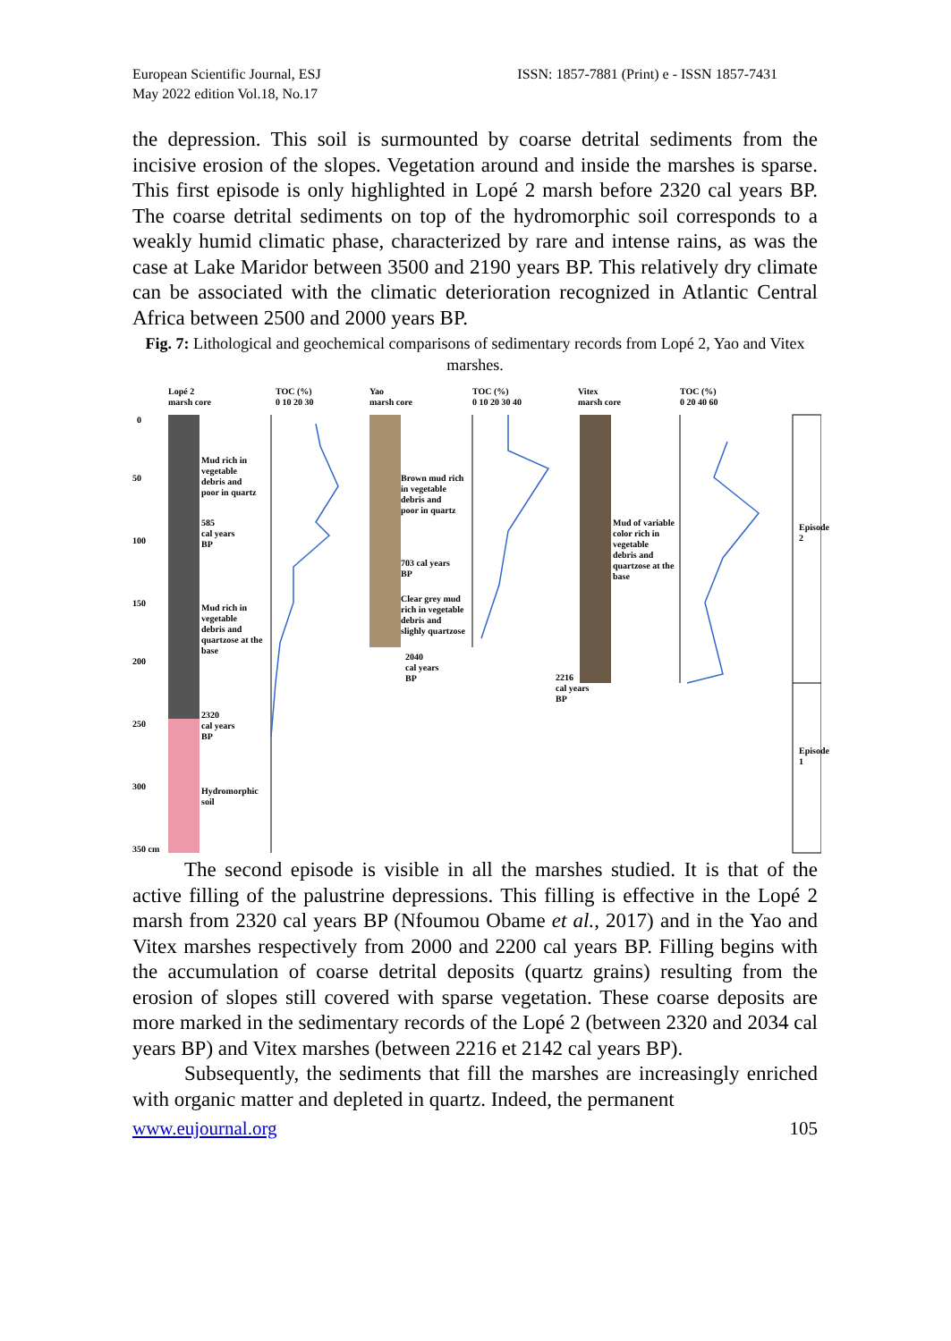European Scientific Journal, ESJ
May 2022 edition Vol.18, No.17
ISSN: 1857-7881 (Print) e - ISSN 1857-7431
the depression. This soil is surmounted by coarse detrital sediments from the incisive erosion of the slopes. Vegetation around and inside the marshes is sparse. This first episode is only highlighted in Lopé 2 marsh before 2320 cal years BP. The coarse detrital sediments on top of the hydromorphic soil corresponds to a weakly humid climatic phase, characterized by rare and intense rains, as was the case at Lake Maridor between 3500 and 2190 years BP. This relatively dry climate can be associated with the climatic deterioration recognized in Atlantic Central Africa between 2500 and 2000 years BP.
Fig. 7: Lithological and geochemical comparisons of sedimentary records from Lopé 2, Yao and Vitex marshes.
Lopé 2
marsh core
TOC (%)
0 10 20 30
Yao
marsh core
TOC (%)
0 10 20 30 40
Vitex
marsh core
TOC (%)
0 20 40 60
0
50
100
150
200
250
300
350 cm
Mud rich in
vegetable
debris and
poor in quartz
585
cal years
BP
Mud rich in
vegetable
debris and
quartzose at the
base
2320
cal years
BP
Hydromorphic
soil
Brown mud rich
in vegetable
debris and
poor in quartz
703 cal years
BP
Clear grey mud
rich in vegetable
debris and
slighly quartzose
2040
cal years
BP
Mud of variable
color rich in
vegetable
debris and
quartzose at the
base
2216
cal years
BP
Episode 2
Episode 1
The second episode is visible in all the marshes studied. It is that of the active filling of the palustrine depressions. This filling is effective in the Lopé 2 marsh from 2320 cal years BP (Nfoumou Obame et al., 2017) and in the Yao and Vitex marshes respectively from 2000 and 2200 cal years BP. Filling begins with the accumulation of coarse detrital deposits (quartz grains) resulting from the erosion of slopes still covered with sparse vegetation. These coarse deposits are more marked in the sedimentary records of the Lopé 2 (between 2320 and 2034 cal years BP) and Vitex marshes (between 2216 et 2142 cal years BP).
Subsequently, the sediments that fill the marshes are increasingly enriched with organic matter and depleted in quartz. Indeed, the permanent
www.eujournal.org 105